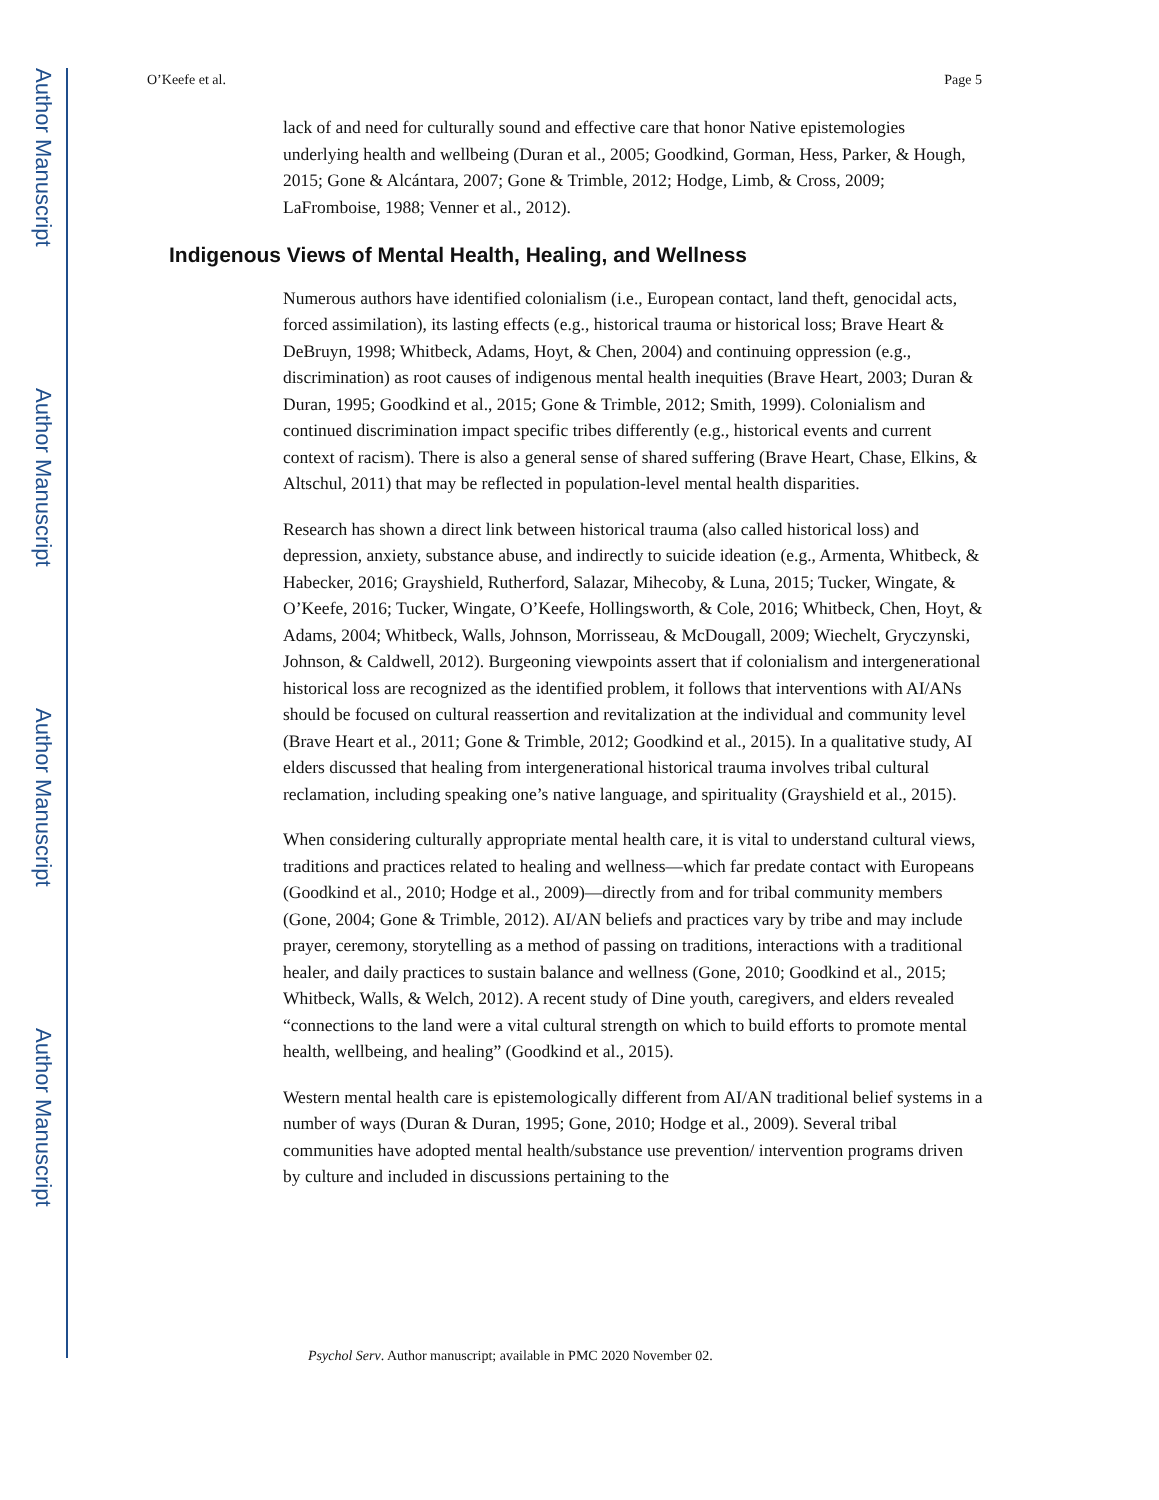Author Manuscript
Author Manuscript
Author Manuscript
Author Manuscript
O’Keefe et al. Page 5
lack of and need for culturally sound and effective care that honor Native epistemologies underlying health and wellbeing (Duran et al., 2005; Goodkind, Gorman, Hess, Parker, & Hough, 2015; Gone & Alcántara, 2007; Gone & Trimble, 2012; Hodge, Limb, & Cross, 2009; LaFromboise, 1988; Venner et al., 2012).
Indigenous Views of Mental Health, Healing, and Wellness
Numerous authors have identified colonialism (i.e., European contact, land theft, genocidal acts, forced assimilation), its lasting effects (e.g., historical trauma or historical loss; Brave Heart & DeBruyn, 1998; Whitbeck, Adams, Hoyt, & Chen, 2004) and continuing oppression (e.g., discrimination) as root causes of indigenous mental health inequities (Brave Heart, 2003; Duran & Duran, 1995; Goodkind et al., 2015; Gone & Trimble, 2012; Smith, 1999). Colonialism and continued discrimination impact specific tribes differently (e.g., historical events and current context of racism). There is also a general sense of shared suffering (Brave Heart, Chase, Elkins, & Altschul, 2011) that may be reflected in population-level mental health disparities.
Research has shown a direct link between historical trauma (also called historical loss) and depression, anxiety, substance abuse, and indirectly to suicide ideation (e.g., Armenta, Whitbeck, & Habecker, 2016; Grayshield, Rutherford, Salazar, Mihecoby, & Luna, 2015; Tucker, Wingate, & O’Keefe, 2016; Tucker, Wingate, O’Keefe, Hollingsworth, & Cole, 2016; Whitbeck, Chen, Hoyt, & Adams, 2004; Whitbeck, Walls, Johnson, Morrisseau, & McDougall, 2009; Wiechelt, Gryczynski, Johnson, & Caldwell, 2012). Burgeoning viewpoints assert that if colonialism and intergenerational historical loss are recognized as the identified problem, it follows that interventions with AI/ANs should be focused on cultural reassertion and revitalization at the individual and community level (Brave Heart et al., 2011; Gone & Trimble, 2012; Goodkind et al., 2015). In a qualitative study, AI elders discussed that healing from intergenerational historical trauma involves tribal cultural reclamation, including speaking one’s native language, and spirituality (Grayshield et al., 2015).
When considering culturally appropriate mental health care, it is vital to understand cultural views, traditions and practices related to healing and wellness—which far predate contact with Europeans (Goodkind et al., 2010; Hodge et al., 2009)—directly from and for tribal community members (Gone, 2004; Gone & Trimble, 2012). AI/AN beliefs and practices vary by tribe and may include prayer, ceremony, storytelling as a method of passing on traditions, interactions with a traditional healer, and daily practices to sustain balance and wellness (Gone, 2010; Goodkind et al., 2015; Whitbeck, Walls, & Welch, 2012). A recent study of Dine youth, caregivers, and elders revealed “connections to the land were a vital cultural strength on which to build efforts to promote mental health, wellbeing, and healing” (Goodkind et al., 2015).
Western mental health care is epistemologically different from AI/AN traditional belief systems in a number of ways (Duran & Duran, 1995; Gone, 2010; Hodge et al., 2009). Several tribal communities have adopted mental health/substance use prevention/ intervention programs driven by culture and included in discussions pertaining to the
Psychol Serv. Author manuscript; available in PMC 2020 November 02.